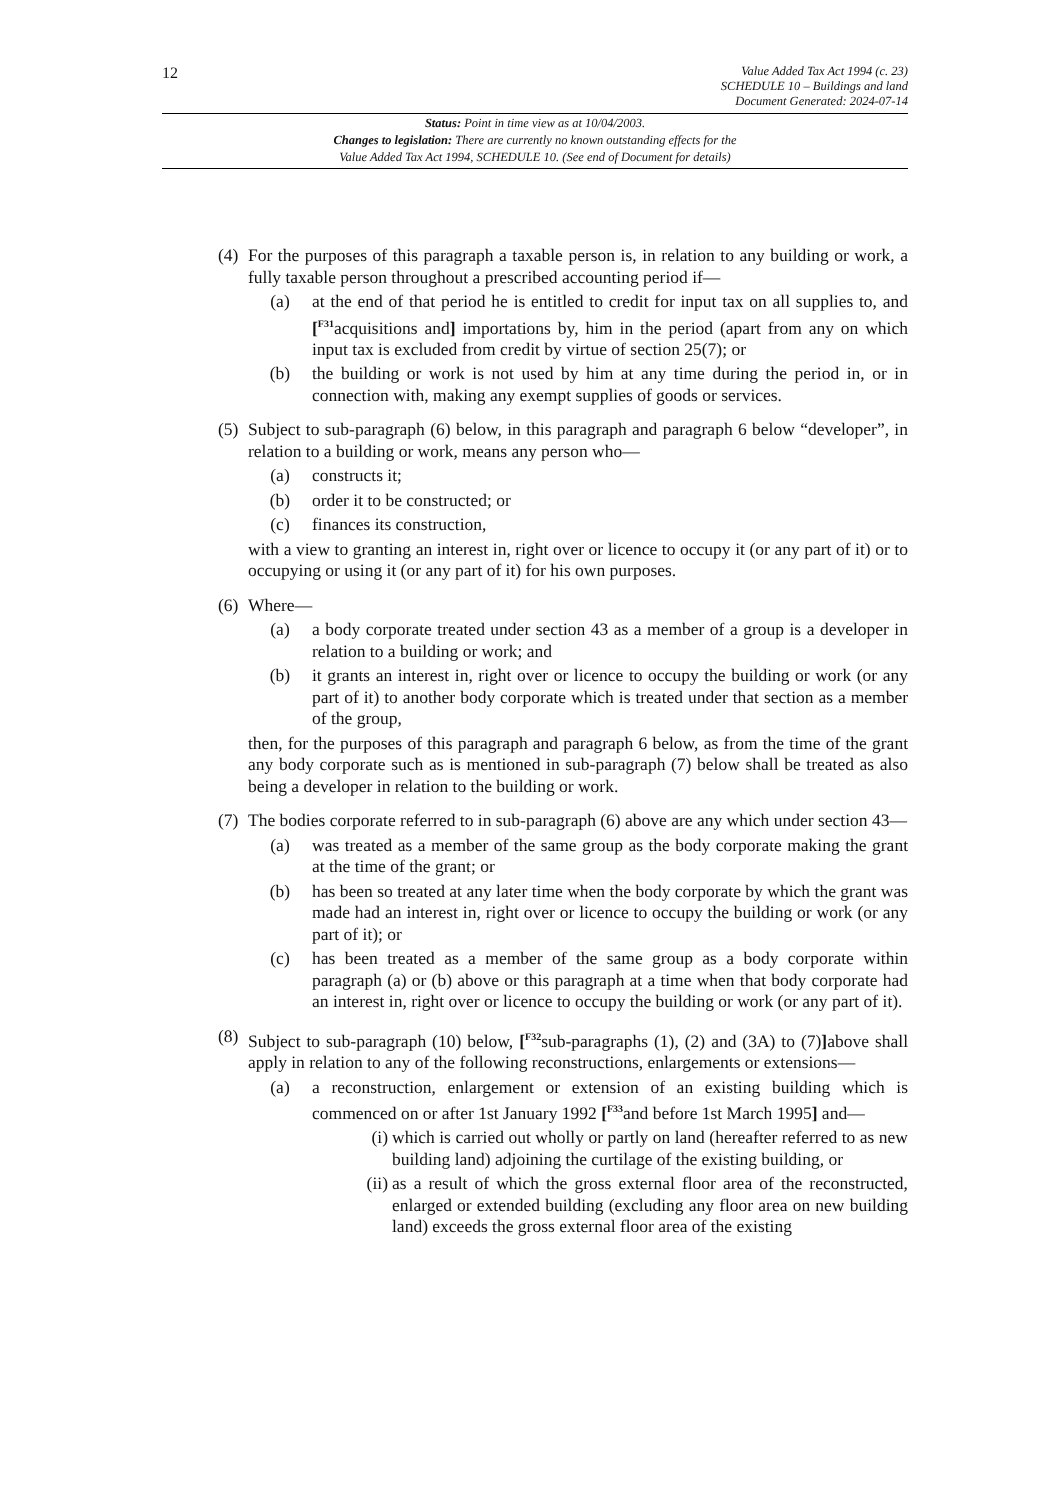12
Value Added Tax Act 1994 (c. 23)
SCHEDULE 10 – Buildings and land
Document Generated: 2024-07-14
Status: Point in time view as at 10/04/2003.
Changes to legislation: There are currently no known outstanding effects for the
Value Added Tax Act 1994, SCHEDULE 10. (See end of Document for details)
(4)
For the purposes of this paragraph a taxable person is, in relation to any building or work, a fully taxable person throughout a prescribed accounting period if—
(a) at the end of that period he is entitled to credit for input tax on all supplies to, and [<sup>F31</sup>acquisitions and] importations by, him in the period (apart from any on which input tax is excluded from credit by virtue of section 25(7); or
(b) the building or work is not used by him at any time during the period in, or in connection with, making any exempt supplies of goods or services.
(5)
Subject to sub-paragraph (6) below, in this paragraph and paragraph 6 below “developer”, in relation to a building or work, means any person who—
(a) constructs it;
(b) order it to be constructed; or
(c) finances its construction,
with a view to granting an interest in, right over or licence to occupy it (or any part of it) or to occupying or using it (or any part of it) for his own purposes.
(6)
Where—
(a) a body corporate treated under section 43 as a member of a group is a developer in relation to a building or work; and
(b) it grants an interest in, right over or licence to occupy the building or work (or any part of it) to another body corporate which is treated under that section as a member of the group,
then, for the purposes of this paragraph and paragraph 6 below, as from the time of the grant any body corporate such as is mentioned in sub-paragraph (7) below shall be treated as also being a developer in relation to the building or work.
(7)
The bodies corporate referred to in sub-paragraph (6) above are any which under section 43—
(a) was treated as a member of the same group as the body corporate making the grant at the time of the grant; or
(b) has been so treated at any later time when the body corporate by which the grant was made had an interest in, right over or licence to occupy the building or work (or any part of it); or
(c) has been treated as a member of the same group as a body corporate within paragraph (a) or (b) above or this paragraph at a time when that body corporate had an interest in, right over or licence to occupy the building or work (or any part of it).
(8)
Subject to sub-paragraph (10) below, [<sup>F32</sup>sub-paragraphs (1), (2) and (3A) to (7)] above shall apply in relation to any of the following reconstructions, enlargements or extensions—
(a) a reconstruction, enlargement or extension of an existing building which is commenced on or after 1st January 1992 [<sup>F33</sup>and before 1st March 1995] and—
(i) which is carried out wholly or partly on land (hereafter referred to as new building land) adjoining the curtilage of the existing building, or
(ii)
as a result of which the gross external floor area of the reconstructed, enlarged or extended building (excluding any floor area on new building land) exceeds the gross external floor area of the existing